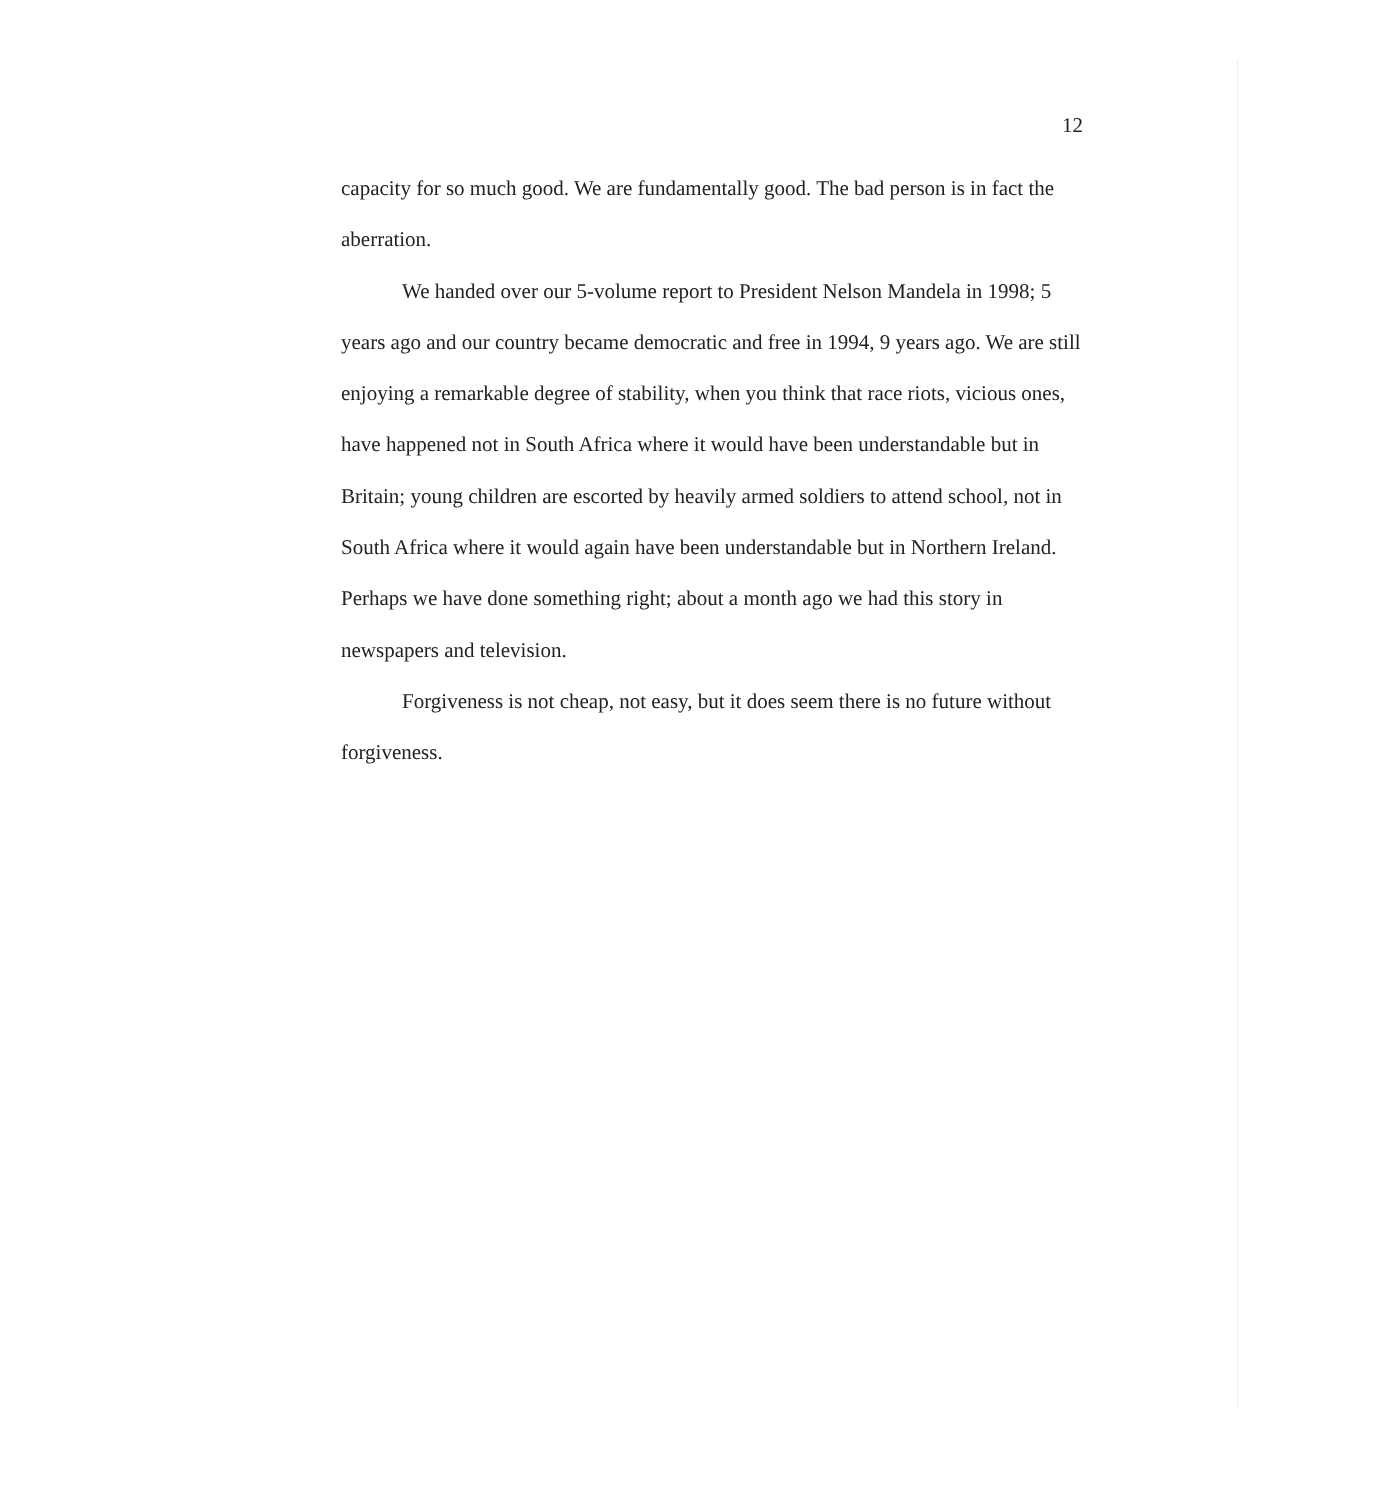12
capacity for so much good. We are fundamentally good. The bad person is in fact the aberration.
We handed over our 5-volume report to President Nelson Mandela in 1998; 5 years ago and our country became democratic and free in 1994, 9 years ago. We are still enjoying a remarkable degree of stability, when you think that race riots, vicious ones, have happened not in South Africa where it would have been understandable but in Britain; young children are escorted by heavily armed soldiers to attend school, not in South Africa where it would again have been understandable but in Northern Ireland. Perhaps we have done something right; about a month ago we had this story in newspapers and television.
Forgiveness is not cheap, not easy, but it does seem there is no future without forgiveness.